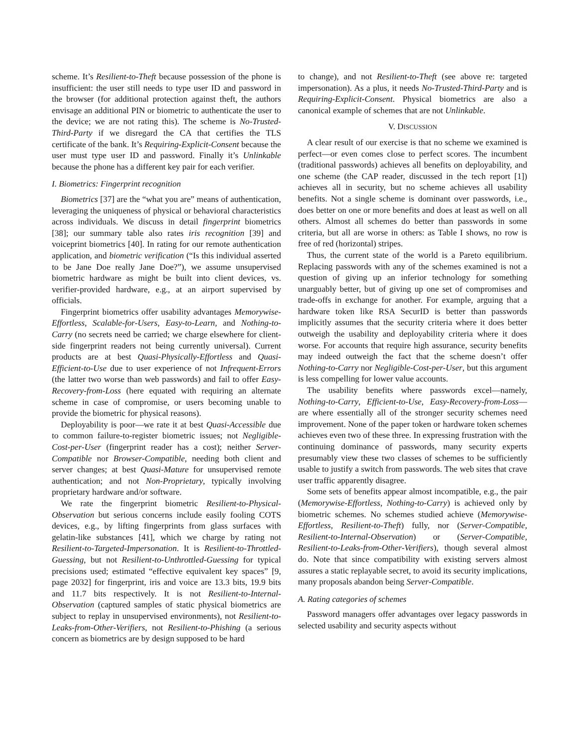scheme. It’s Resilient-to-Theft because possession of the phone is insufficient: the user still needs to type user ID and password in the browser (for additional protection against theft, the authors envisage an additional PIN or biometric to authenticate the user to the device; we are not rating this). The scheme is No-Trusted-Third-Party if we disregard the CA that certifies the TLS certificate of the bank. It’s Requiring-Explicit-Consent because the user must type user ID and password. Finally it’s Unlinkable because the phone has a different key pair for each verifier.
I. Biometrics: Fingerprint recognition
Biometrics [37] are the “what you are” means of authentication, leveraging the uniqueness of physical or behavioral characteristics across individuals. We discuss in detail fingerprint biometrics [38]; our summary table also rates iris recognition [39] and voiceprint biometrics [40]. In rating for our remote authentication application, and biometric verification (“Is this individual asserted to be Jane Doe really Jane Doe?”), we assume unsupervised biometric hardware as might be built into client devices, vs. verifier-provided hardware, e.g., at an airport supervised by officials.
Fingerprint biometrics offer usability advantages Memorywise-Effortless, Scalable-for-Users, Easy-to-Learn, and Nothing-to-Carry (no secrets need be carried; we charge elsewhere for client-side fingerprint readers not being currently universal). Current products are at best Quasi-Physically-Effortless and Quasi-Efficient-to-Use due to user experience of not Infrequent-Errors (the latter two worse than web passwords) and fail to offer Easy-Recovery-from-Loss (here equated with requiring an alternate scheme in case of compromise, or users becoming unable to provide the biometric for physical reasons).
Deployability is poor—we rate it at best Quasi-Accessible due to common failure-to-register biometric issues; not Negligible-Cost-per-User (fingerprint reader has a cost); neither Server-Compatible nor Browser-Compatible, needing both client and server changes; at best Quasi-Mature for unsupervised remote authentication; and not Non-Proprietary, typically involving proprietary hardware and/or software.
We rate the fingerprint biometric Resilient-to-Physical-Observation but serious concerns include easily fooling COTS devices, e.g., by lifting fingerprints from glass surfaces with gelatin-like substances [41], which we charge by rating not Resilient-to-Targeted-Impersonation. It is Resilient-to-Throttled-Guessing, but not Resilient-to-Unthrottled-Guessing for typical precisions used; estimated “effective equivalent key spaces” [9, page 2032] for fingerprint, iris and voice are 13.3 bits, 19.9 bits and 11.7 bits respectively. It is not Resilient-to-Internal-Observation (captured samples of static physical biometrics are subject to replay in unsupervised environments), not Resilient-to-Leaks-from-Other-Verifiers, not Resilient-to-Phishing (a serious concern as biometrics are by design supposed to be hard
to change), and not Resilient-to-Theft (see above re: targeted impersonation). As a plus, it needs No-Trusted-Third-Party and is Requiring-Explicit-Consent. Physical biometrics are also a canonical example of schemes that are not Unlinkable.
V. DISCUSSION
A clear result of our exercise is that no scheme we examined is perfect—or even comes close to perfect scores. The incumbent (traditional passwords) achieves all benefits on deployability, and one scheme (the CAP reader, discussed in the tech report [1]) achieves all in security, but no scheme achieves all usability benefits. Not a single scheme is dominant over passwords, i.e., does better on one or more benefits and does at least as well on all others. Almost all schemes do better than passwords in some criteria, but all are worse in others: as Table I shows, no row is free of red (horizontal) stripes.
Thus, the current state of the world is a Pareto equilibrium. Replacing passwords with any of the schemes examined is not a question of giving up an inferior technology for something unarguably better, but of giving up one set of compromises and trade-offs in exchange for another. For example, arguing that a hardware token like RSA SecurID is better than passwords implicitly assumes that the security criteria where it does better outweigh the usability and deployability criteria where it does worse. For accounts that require high assurance, security benefits may indeed outweigh the fact that the scheme doesn’t offer Nothing-to-Carry nor Negligible-Cost-per-User, but this argument is less compelling for lower value accounts.
The usability benefits where passwords excel—namely, Nothing-to-Carry, Efficient-to-Use, Easy-Recovery-from-Loss—are where essentially all of the stronger security schemes need improvement. None of the paper token or hardware token schemes achieves even two of these three. In expressing frustration with the continuing dominance of passwords, many security experts presumably view these two classes of schemes to be sufficiently usable to justify a switch from passwords. The web sites that crave user traffic apparently disagree.
Some sets of benefits appear almost incompatible, e.g., the pair (Memorywise-Effortless, Nothing-to-Carry) is achieved only by biometric schemes. No schemes studied achieve (Memorywise-Effortless, Resilient-to-Theft) fully, nor (Server-Compatible, Resilient-to-Internal-Observation) or (Server-Compatible, Resilient-to-Leaks-from-Other-Verifiers), though several almost do. Note that since compatibility with existing servers almost assures a static replayable secret, to avoid its security implications, many proposals abandon being Server-Compatible.
A. Rating categories of schemes
Password managers offer advantages over legacy passwords in selected usability and security aspects without